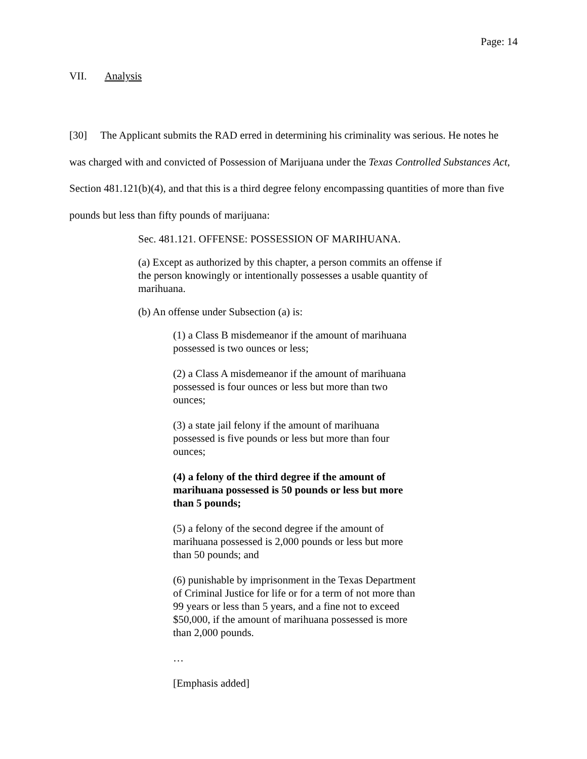Page: 14
VII. Analysis
[30] The Applicant submits the RAD erred in determining his criminality was serious. He notes he was charged with and convicted of Possession of Marijuana under the Texas Controlled Substances Act, Section 481.121(b)(4), and that this is a third degree felony encompassing quantities of more than five pounds but less than fifty pounds of marijuana:
Sec. 481.121. OFFENSE: POSSESSION OF MARIHUANA.
(a) Except as authorized by this chapter, a person commits an offense if the person knowingly or intentionally possesses a usable quantity of marihuana.
(b) An offense under Subsection (a) is:
(1) a Class B misdemeanor if the amount of marihuana possessed is two ounces or less;
(2) a Class A misdemeanor if the amount of marihuana possessed is four ounces or less but more than two ounces;
(3) a state jail felony if the amount of marihuana possessed is five pounds or less but more than four ounces;
(4) a felony of the third degree if the amount of marihuana possessed is 50 pounds or less but more than 5 pounds;
(5) a felony of the second degree if the amount of marihuana possessed is 2,000 pounds or less but more than 50 pounds; and
(6) punishable by imprisonment in the Texas Department of Criminal Justice for life or for a term of not more than 99 years or less than 5 years, and a fine not to exceed $50,000, if the amount of marihuana possessed is more than 2,000 pounds.
…
[Emphasis added]